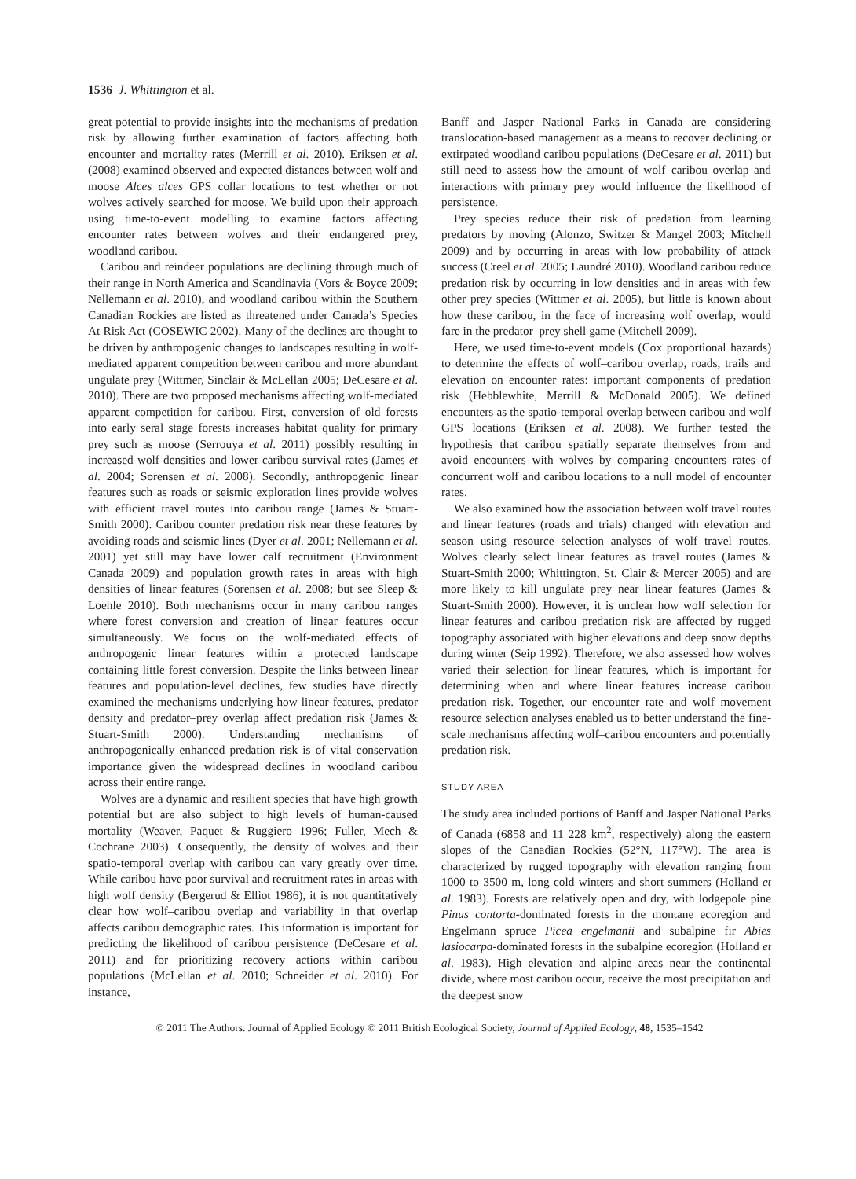1536 J. Whittington et al.
great potential to provide insights into the mechanisms of predation risk by allowing further examination of factors affecting both encounter and mortality rates (Merrill et al. 2010). Eriksen et al. (2008) examined observed and expected distances between wolf and moose Alces alces GPS collar locations to test whether or not wolves actively searched for moose. We build upon their approach using time-to-event modelling to examine factors affecting encounter rates between wolves and their endangered prey, woodland caribou.
Caribou and reindeer populations are declining through much of their range in North America and Scandinavia (Vors & Boyce 2009; Nellemann et al. 2010), and woodland caribou within the Southern Canadian Rockies are listed as threatened under Canada’s Species At Risk Act (COSEWIC 2002). Many of the declines are thought to be driven by anthropogenic changes to landscapes resulting in wolf-mediated apparent competition between caribou and more abundant ungulate prey (Wittmer, Sinclair & McLellan 2005; DeCesare et al. 2010). There are two proposed mechanisms affecting wolf-mediated apparent competition for caribou. First, conversion of old forests into early seral stage forests increases habitat quality for primary prey such as moose (Serrouya et al. 2011) possibly resulting in increased wolf densities and lower caribou survival rates (James et al. 2004; Sorensen et al. 2008). Secondly, anthropogenic linear features such as roads or seismic exploration lines provide wolves with efficient travel routes into caribou range (James & Stuart-Smith 2000). Caribou counter predation risk near these features by avoiding roads and seismic lines (Dyer et al. 2001; Nellemann et al. 2001) yet still may have lower calf recruitment (Environment Canada 2009) and population growth rates in areas with high densities of linear features (Sorensen et al. 2008; but see Sleep & Loehle 2010). Both mechanisms occur in many caribou ranges where forest conversion and creation of linear features occur simultaneously. We focus on the wolf-mediated effects of anthropogenic linear features within a protected landscape containing little forest conversion. Despite the links between linear features and population-level declines, few studies have directly examined the mechanisms underlying how linear features, predator density and predator–prey overlap affect predation risk (James & Stuart-Smith 2000). Understanding mechanisms of anthropogenically enhanced predation risk is of vital conservation importance given the widespread declines in woodland caribou across their entire range.
Wolves are a dynamic and resilient species that have high growth potential but are also subject to high levels of human-caused mortality (Weaver, Paquet & Ruggiero 1996; Fuller, Mech & Cochrane 2003). Consequently, the density of wolves and their spatio-temporal overlap with caribou can vary greatly over time. While caribou have poor survival and recruitment rates in areas with high wolf density (Bergerud & Elliot 1986), it is not quantitatively clear how wolf–caribou overlap and variability in that overlap affects caribou demographic rates. This information is important for predicting the likelihood of caribou persistence (DeCesare et al. 2011) and for prioritizing recovery actions within caribou populations (McLellan et al. 2010; Schneider et al. 2010). For instance,
Banff and Jasper National Parks in Canada are considering translocation-based management as a means to recover declining or extirpated woodland caribou populations (DeCesare et al. 2011) but still need to assess how the amount of wolf–caribou overlap and interactions with primary prey would influence the likelihood of persistence.
Prey species reduce their risk of predation from learning predators by moving (Alonzo, Switzer & Mangel 2003; Mitchell 2009) and by occurring in areas with low probability of attack success (Creel et al. 2005; Laundré 2010). Woodland caribou reduce predation risk by occurring in low densities and in areas with few other prey species (Wittmer et al. 2005), but little is known about how these caribou, in the face of increasing wolf overlap, would fare in the predator–prey shell game (Mitchell 2009).
Here, we used time-to-event models (Cox proportional hazards) to determine the effects of wolf–caribou overlap, roads, trails and elevation on encounter rates: important components of predation risk (Hebblewhite, Merrill & McDonald 2005). We defined encounters as the spatio-temporal overlap between caribou and wolf GPS locations (Eriksen et al. 2008). We further tested the hypothesis that caribou spatially separate themselves from and avoid encounters with wolves by comparing encounters rates of concurrent wolf and caribou locations to a null model of encounter rates.
We also examined how the association between wolf travel routes and linear features (roads and trials) changed with elevation and season using resource selection analyses of wolf travel routes. Wolves clearly select linear features as travel routes (James & Stuart-Smith 2000; Whittington, St. Clair & Mercer 2005) and are more likely to kill ungulate prey near linear features (James & Stuart-Smith 2000). However, it is unclear how wolf selection for linear features and caribou predation risk are affected by rugged topography associated with higher elevations and deep snow depths during winter (Seip 1992). Therefore, we also assessed how wolves varied their selection for linear features, which is important for determining when and where linear features increase caribou predation risk. Together, our encounter rate and wolf movement resource selection analyses enabled us to better understand the fine-scale mechanisms affecting wolf–caribou encounters and potentially predation risk.
STUDY AREA
The study area included portions of Banff and Jasper National Parks of Canada (6858 and 11 228 km<sup>2</sup>, respectively) along the eastern slopes of the Canadian Rockies (52°N, 117°W). The area is characterized by rugged topography with elevation ranging from 1000 to 3500 m, long cold winters and short summers (Holland et al. 1983). Forests are relatively open and dry, with lodgepole pine Pinus contorta-dominated forests in the montane ecoregion and Engelmann spruce Picea engelmanii and subalpine fir Abies lasiocarpa-dominated forests in the subalpine ecoregion (Holland et al. 1983). High elevation and alpine areas near the continental divide, where most caribou occur, receive the most precipitation and the deepest snow
© 2011 The Authors. Journal of Applied Ecology © 2011 British Ecological Society, Journal of Applied Ecology, 48, 1535–1542